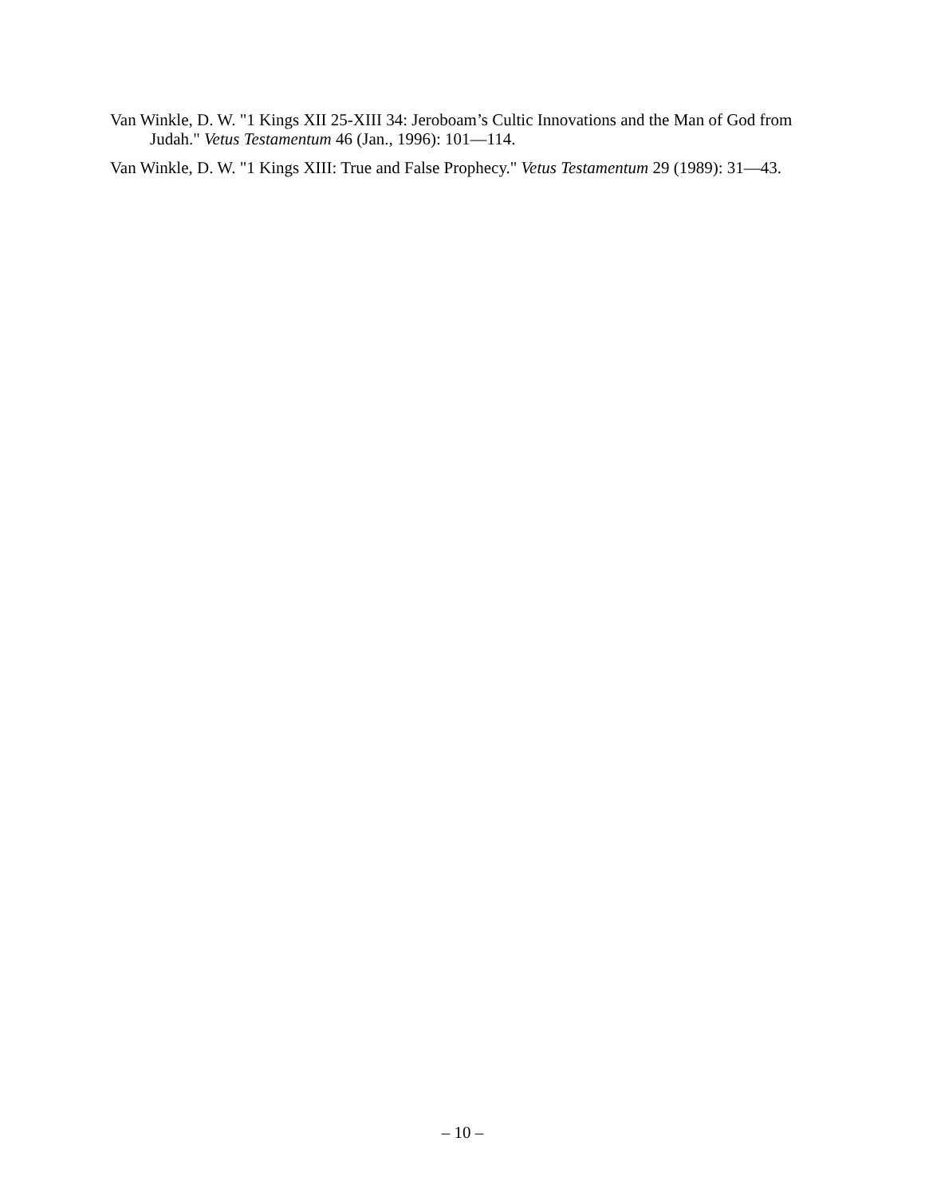Van Winkle, D. W. "1 Kings XII 25-XIII 34: Jeroboam’s Cultic Innovations and the Man of God from Judah." Vetus Testamentum 46 (Jan., 1996): 101—114.
Van Winkle, D. W. "1 Kings XIII: True and False Prophecy." Vetus Testamentum 29 (1989): 31—43.
– 10 –